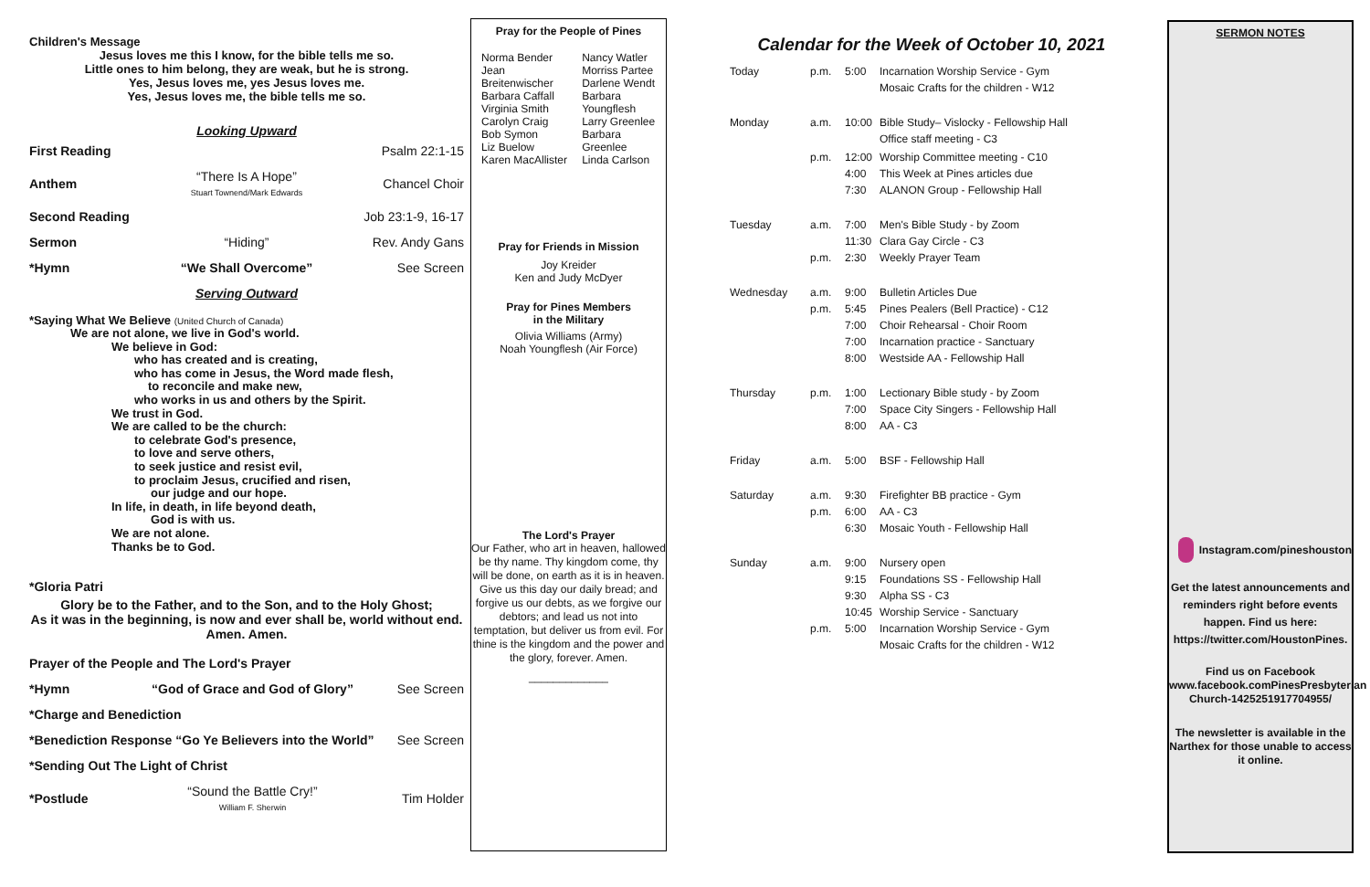Children's Message
Jesus loves me this I know, for the bible tells me so.
Little ones to him belong, they are weak, but he is strong.
Yes, Jesus loves me, yes Jesus loves me.
Yes, Jesus loves me, the bible tells me so.
Looking Upward
| First Reading | | Psalm 22:1-15 |
| Anthem | “There Is A Hope” Stuart Townend/Mark Edwards | Chancel Choir |
| Second Reading | | Job 23:1-9, 16-17 |
| Sermon | “Hiding” | Rev. Andy Gans |
| *Hymn | “We Shall Overcome” | See Screen |
Serving Outward
*Saying What We Believe (United Church of Canada)
We are not alone, we live in God's world.
We believe in God:
who has created and is creating,
who has come in Jesus, the Word made flesh,
to reconcile and make new,
who works in us and others by the Spirit.
We trust in God.
We are called to be the church:
to celebrate God's presence,
to love and serve others,
to seek justice and resist evil,
to proclaim Jesus, crucified and risen,
our judge and our hope.
In life, in death, in life beyond death,
God is with us.
We are not alone.
Thanks be to God.
*Gloria Patri
Glory be to the Father, and to the Son, and to the Holy Ghost;
As it was in the beginning, is now and ever shall be, world without end.
Amen. Amen.
| Prayer of the People and The Lord's Prayer | | |
| *Hymn | “God of Grace and God of Glory” | See Screen |
| *Charge and Benediction | | |
| *Benediction Response “Go Ye Believers into the World” | | See Screen |
| *Sending Out The Light of Christ | | |
| *Postlude | “Sound the Battle Cry!” William F. Sherwin | Tim Holder |
Pray for the People of Pines
| Norma Bender Jean Breitenwischer Barbara Caffall Virginia Smith Carolyn Craig Bob Symon Liz Buelow Karen MacAllister | Nancy Watler Morriss Partee Darlene Wendt Barbara Youngflesh Larry Greenlee Barbara Greenlee Linda Carlson |
Pray for Friends in Mission
Joy Kreider
Ken and Judy McDyer
Pray for Pines Members
in the Military
Olivia Williams (Army)
Noah Youngflesh (Air Force)
The Lord's Prayer
Our Father, who art in heaven, hallowed be thy name. Thy kingdom come, thy will be done, on earth as it is in heaven. Give us this day our daily bread; and forgive us our debts, as we forgive our debtors; and lead us not into temptation, but deliver us from evil. For thine is the kingdom and the power and the glory, forever. Amen.
_____________
Calendar for the Week of October 10, 2021
| Today | p.m. | 5:00 | Incarnation Worship Service - Gym Mosaic Crafts for the children - W12 |
| Monday | a.m. | 10:00 | Bible Study– Vislocky - Fellowship Hall Office staff meeting - C3 |
| | p.m. | 12:00 4:00 7:30 | Worship Committee meeting - C10 This Week at Pines articles due ALANON Group - Fellowship Hall |
| Tuesday | a.m. p.m. | 7:00 11:30 2:30 | Men's Bible Study - by Zoom Clara Gay Circle - C3 Weekly Prayer Team |
| Wednesday | a.m. p.m. | 9:00 5:45 7:00 7:00 8:00 | Bulletin Articles Due Pines Pealers (Bell Practice) - C12 Choir Rehearsal - Choir Room Incarnation practice - Sanctuary Westside AA - Fellowship Hall |
| Thursday | p.m. | 1:00 7:00 8:00 | Lectionary Bible study - by Zoom Space City Singers - Fellowship Hall AA - C3 |
| Friday | a.m. | 5:00 | BSF - Fellowship Hall |
| Saturday | a.m. p.m. | 9:30 6:00 6:30 | Firefighter BB practice - Gym AA - C3 Mosaic Youth - Fellowship Hall |
| Sunday | a.m. p.m. | 9:00 9:15 9:30 10:45 5:00 | Nursery open Foundations SS - Fellowship Hall Alpha SS - C3 Worship Service - Sanctuary Incarnation Worship Service - Gym Mosaic Crafts for the children - W12 |
SERMON NOTES
Instagram.com/pineshouston
Get the latest announcements and reminders right before events happen. Find us here: https://twitter.com/HoustonPines.
Find us on Facebook
www.facebook.comPinesPresbyterian Church-1425251917704955/
The newsletter is available in the Narthex for those unable to access it online.